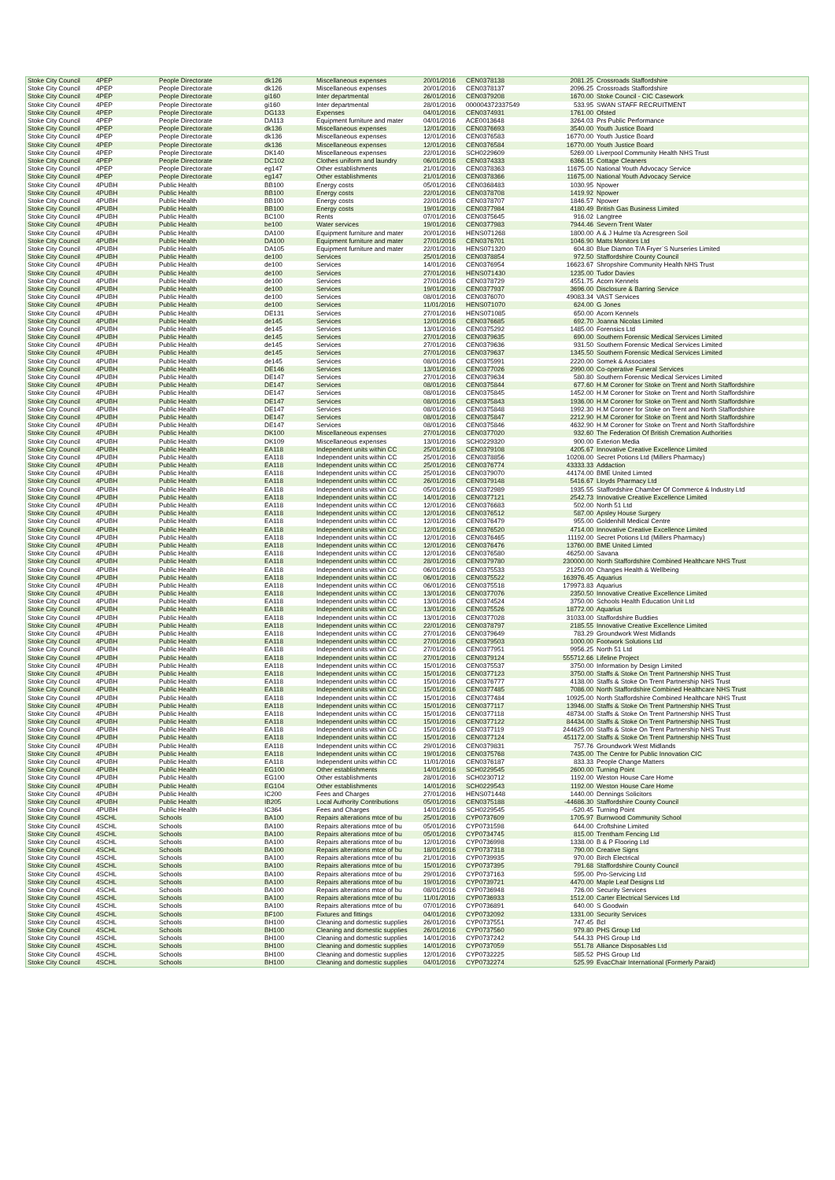| Stoke City Council | 4PEP | People Directorate | dk126 | Miscellaneous expenses | 20/01/2016 | CEN0378138 | 2081.25 | Crossroads Staffordshire |
| Stoke City Council | 4PEP | People Directorate | dk126 | Miscellaneous expenses | 20/01/2016 | CEN0378137 | 2096.25 | Crossroads Staffordshire |
| Stoke City Council | 4PEP | People Directorate | gi160 | Inter departmental | 26/01/2016 | CEN0379208 | 1670.00 | Stoke Council - CIC Casework |
| Stoke City Council | 4PEP | People Directorate | gi160 | Inter departmental | 28/01/2016 | 000004372337549 | 533.95 | SWAN STAFF RECRUITMENT |
| Stoke City Council | 4PEP | People Directorate | DG133 | Expenses | 04/01/2016 | CEN0374931 | 1761.00 | Ofsted |
| Stoke City Council | 4PEP | People Directorate | DA113 | Equipment furniture and mater | 04/01/2016 | ACE0013648 | 3264.03 | Prs Public Performance |
| Stoke City Council | 4PEP | People Directorate | dk136 | Miscellaneous expenses | 12/01/2016 | CEN0376693 | 3540.00 | Youth Justice Board |
| Stoke City Council | 4PEP | People Directorate | dk136 | Miscellaneous expenses | 12/01/2016 | CEN0376583 | 16770.00 | Youth Justice Board |
| Stoke City Council | 4PEP | People Directorate | dk136 | Miscellaneous expenses | 12/01/2016 | CEN0376584 | 16770.00 | Youth Justice Board |
| Stoke City Council | 4PEP | People Directorate | DK140 | Miscellaneous expenses | 22/01/2016 | SCH0229609 | 5269.00 | Liverpool Community Health NHS Trust |
| Stoke City Council | 4PEP | People Directorate | DC102 | Clothes uniform and laundry | 06/01/2016 | CEN0374333 | 6366.15 | Cottage Cleaners |
| Stoke City Council | 4PEP | People Directorate | eg147 | Other establishments | 21/01/2016 | CEN0378363 | 11675.00 | National Youth Advocacy Service |
| Stoke City Council | 4PEP | People Directorate | eg147 | Other establishments | 21/01/2016 | CEN0378366 | 11675.00 | National Youth Advocacy Service |
| Stoke City Council | 4PUBH | Public Health | BB100 | Energy costs | 05/01/2016 | CEN0368483 | 1030.95 | Npower |
| Stoke City Council | 4PUBH | Public Health | BB100 | Energy costs | 22/01/2016 | CEN0378708 | 1419.92 | Npower |
| Stoke City Council | 4PUBH | Public Health | BB100 | Energy costs | 22/01/2016 | CEN0378707 | 1846.57 | Npower |
| Stoke City Council | 4PUBH | Public Health | BB100 | Energy costs | 19/01/2016 | CEN0377984 | 4180.49 | British Gas Business Limited |
| Stoke City Council | 4PUBH | Public Health | BC100 | Rents | 07/01/2016 | CEN0375645 | 916.02 | Langtree |
| Stoke City Council | 4PUBH | Public Health | be100 | Water services | 19/01/2016 | CEN0377983 | 7944.46 | Severn Trent Water |
| Stoke City Council | 4PUBH | Public Health | DA100 | Equipment furniture and mater | 20/01/2016 | HENS071268 | 1800.00 | A & J Hulme t/a Acresgreen Soil |
| Stoke City Council | 4PUBH | Public Health | DA100 | Equipment furniture and mater | 27/01/2016 | CEN0376701 | 1046.90 | Matts Monitors Ltd |
| Stoke City Council | 4PUBH | Public Health | DA105 | Equipment furniture and mater | 22/01/2016 | HENS071320 | 604.80 | Blue Diamon T/A Fryer`S Nurseries Limited |
| Stoke City Council | 4PUBH | Public Health | de100 | Services | 25/01/2016 | CEN0378854 | 972.50 | Staffordshire County Council |
| Stoke City Council | 4PUBH | Public Health | de100 | Services | 14/01/2016 | CEN0376954 | 16623.67 | Shropshire Community Health NHS Trust |
| Stoke City Council | 4PUBH | Public Health | de100 | Services | 27/01/2016 | HENS071430 | 1235.00 | Tudor Davies |
| Stoke City Council | 4PUBH | Public Health | de100 | Services | 27/01/2016 | CEN0378729 | 4551.75 | Acorn Kennels |
| Stoke City Council | 4PUBH | Public Health | de100 | Services | 19/01/2016 | CEN0377937 | 3696.00 | Disclosure & Barring Service |
| Stoke City Council | 4PUBH | Public Health | de100 | Services | 08/01/2016 | CEN0376070 | 49083.34 | VAST Services |
| Stoke City Council | 4PUBH | Public Health | de100 | Services | 11/01/2016 | HENS071070 | 624.00 | G Jones |
| Stoke City Council | 4PUBH | Public Health | DE131 | Services | 27/01/2016 | HENS071085 | 650.00 | Acorn Kennels |
| Stoke City Council | 4PUBH | Public Health | de145 | Services | 12/01/2016 | CEN0376685 | 692.70 | Joanna Nicolas Limited |
| Stoke City Council | 4PUBH | Public Health | de145 | Services | 13/01/2016 | CEN0375292 | 1485.00 | Forensics Ltd |
| Stoke City Council | 4PUBH | Public Health | de145 | Services | 27/01/2016 | CEN0379635 | 690.00 | Southern Forensic Medical Services Limited |
| Stoke City Council | 4PUBH | Public Health | de145 | Services | 27/01/2016 | CEN0379636 | 931.50 | Southern Forensic Medical Services Limited |
| Stoke City Council | 4PUBH | Public Health | de145 | Services | 27/01/2016 | CEN0379637 | 1345.50 | Southern Forensic Medical Services Limited |
| Stoke City Council | 4PUBH | Public Health | de145 | Services | 08/01/2016 | CEN0375991 | 2220.00 | Somek & Associates |
| Stoke City Council | 4PUBH | Public Health | DE146 | Services | 13/01/2016 | CEN0377026 | 2990.00 | Co-operative Funeral Services |
| Stoke City Council | 4PUBH | Public Health | DE147 | Services | 27/01/2016 | CEN0379634 | 580.80 | Southern Forensic Medical Services Limited |
| Stoke City Council | 4PUBH | Public Health | DE147 | Services | 08/01/2016 | CEN0375844 | 677.60 | H.M Coroner for Stoke on Trent and North Staffordshire |
| Stoke City Council | 4PUBH | Public Health | DE147 | Services | 08/01/2016 | CEN0375845 | 1452.00 | H.M Coroner for Stoke on Trent and North Staffordshire |
| Stoke City Council | 4PUBH | Public Health | DE147 | Services | 08/01/2016 | CEN0375843 | 1936.00 | H.M Coroner for Stoke on Trent and North Staffordshire |
| Stoke City Council | 4PUBH | Public Health | DE147 | Services | 08/01/2016 | CEN0375848 | 1992.30 | H.M Coroner for Stoke on Trent and North Staffordshire |
| Stoke City Council | 4PUBH | Public Health | DE147 | Services | 08/01/2016 | CEN0375847 | 2212.90 | H.M Coroner for Stoke on Trent and North Staffordshire |
| Stoke City Council | 4PUBH | Public Health | DE147 | Services | 08/01/2016 | CEN0375846 | 4632.90 | H.M Coroner for Stoke on Trent and North Staffordshire |
| Stoke City Council | 4PUBH | Public Health | DK100 | Miscellaneous expenses | 27/01/2016 | CEN0377020 | 932.60 | The Federation Of British Cremation Authorities |
| Stoke City Council | 4PUBH | Public Health | DK109 | Miscellaneous expenses | 13/01/2016 | SCH0229320 | 900.00 | Exterion Media |
| Stoke City Council | 4PUBH | Public Health | EA118 | Independent units within CC | 25/01/2016 | CEN0379108 | 4205.67 | Innovative Creative Excellence Limited |
| Stoke City Council | 4PUBH | Public Health | EA118 | Independent units within CC | 25/01/2016 | CEN0378856 | 10208.00 | Secret Potions Ltd (Millers Pharmacy) |
| Stoke City Council | 4PUBH | Public Health | EA118 | Independent units within CC | 25/01/2016 | CEN0376774 | 43333.33 | Addaction |
| Stoke City Council | 4PUBH | Public Health | EA118 | Independent units within CC | 25/01/2016 | CEN0379070 | 44174.00 | BME United Limted |
| Stoke City Council | 4PUBH | Public Health | EA118 | Independent units within CC | 26/01/2016 | CEN0379148 | 5416.67 | Lloyds Pharmacy Ltd |
| Stoke City Council | 4PUBH | Public Health | EA118 | Independent units within CC | 05/01/2016 | CEN0372989 | 1935.55 | Staffordshire Chamber Of Commerce & Industry Ltd |
| Stoke City Council | 4PUBH | Public Health | EA118 | Independent units within CC | 14/01/2016 | CEN0377121 | 2542.73 | Innovative Creative Excellence Limited |
| Stoke City Council | 4PUBH | Public Health | EA118 | Independent units within CC | 12/01/2016 | CEN0376683 | 502.00 | North 51 Ltd |
| Stoke City Council | 4PUBH | Public Health | EA118 | Independent units within CC | 12/01/2016 | CEN0376512 | 587.00 | Apsley House Surgery |
| Stoke City Council | 4PUBH | Public Health | EA118 | Independent units within CC | 12/01/2016 | CEN0376479 | 955.00 | Goldenhill Medical Centre |
| Stoke City Council | 4PUBH | Public Health | EA118 | Independent units within CC | 12/01/2016 | CEN0376520 | 4714.00 | Innovative Creative Excellence Limited |
| Stoke City Council | 4PUBH | Public Health | EA118 | Independent units within CC | 12/01/2016 | CEN0376465 | 11192.00 | Secret Potions Ltd (Millers Pharmacy) |
| Stoke City Council | 4PUBH | Public Health | EA118 | Independent units within CC | 12/01/2016 | CEN0376476 | 13760.00 | BME United Limted |
| Stoke City Council | 4PUBH | Public Health | EA118 | Independent units within CC | 12/01/2016 | CEN0376580 | 46250.00 | Savana |
| Stoke City Council | 4PUBH | Public Health | EA118 | Independent units within CC | 28/01/2016 | CEN0379780 | 230000.00 | North Staffordshire Combined Healthcare NHS Trust |
| Stoke City Council | 4PUBH | Public Health | EA118 | Independent units within CC | 06/01/2016 | CEN0375533 | 21250.00 | Changes Health & Wellbeing |
| Stoke City Council | 4PUBH | Public Health | EA118 | Independent units within CC | 06/01/2016 | CEN0375522 | 163976.45 | Aquarius |
| Stoke City Council | 4PUBH | Public Health | EA118 | Independent units within CC | 06/01/2016 | CEN0375518 | 179973.83 | Aquarius |
| Stoke City Council | 4PUBH | Public Health | EA118 | Independent units within CC | 13/01/2016 | CEN0377076 | 2350.50 | Innovative Creative Excellence Limited |
| Stoke City Council | 4PUBH | Public Health | EA118 | Independent units within CC | 13/01/2016 | CEN0374524 | 3750.00 | Schools Health Education Unit Ltd |
| Stoke City Council | 4PUBH | Public Health | EA118 | Independent units within CC | 13/01/2016 | CEN0375526 | 18772.00 | Aquarius |
| Stoke City Council | 4PUBH | Public Health | EA118 | Independent units within CC | 13/01/2016 | CEN0377028 | 31033.00 | Staffordshire Buddies |
| Stoke City Council | 4PUBH | Public Health | EA118 | Independent units within CC | 22/01/2016 | CEN0378797 | 2185.55 | Innovative Creative Excellence Limited |
| Stoke City Council | 4PUBH | Public Health | EA118 | Independent units within CC | 27/01/2016 | CEN0379649 | 783.29 | Groundwork West Midlands |
| Stoke City Council | 4PUBH | Public Health | EA118 | Independent units within CC | 27/01/2016 | CEN0379503 | 1000.00 | Footwork Solutions Ltd |
| Stoke City Council | 4PUBH | Public Health | EA118 | Independent units within CC | 27/01/2016 | CEN0377951 | 9956.25 | North 51 Ltd |
| Stoke City Council | 4PUBH | Public Health | EA118 | Independent units within CC | 27/01/2016 | CEN0379124 | 555712.66 | Lifeline Project |
| Stoke City Council | 4PUBH | Public Health | EA118 | Independent units within CC | 15/01/2016 | CEN0375537 | 3750.00 | Information by Design Limited |
| Stoke City Council | 4PUBH | Public Health | EA118 | Independent units within CC | 15/01/2016 | CEN0377123 | 3750.00 | Staffs & Stoke On Trent Partnership NHS Trust |
| Stoke City Council | 4PUBH | Public Health | EA118 | Independent units within CC | 15/01/2016 | CEN0376777 | 4138.00 | Staffs & Stoke On Trent Partnership NHS Trust |
| Stoke City Council | 4PUBH | Public Health | EA118 | Independent units within CC | 15/01/2016 | CEN0377485 | 7086.00 | North Staffordshire Combined Healthcare NHS Trust |
| Stoke City Council | 4PUBH | Public Health | EA118 | Independent units within CC | 15/01/2016 | CEN0377484 | 10925.00 | North Staffordshire Combined Healthcare NHS Trust |
| Stoke City Council | 4PUBH | Public Health | EA118 | Independent units within CC | 15/01/2016 | CEN0377117 | 13946.00 | Staffs & Stoke On Trent Partnership NHS Trust |
| Stoke City Council | 4PUBH | Public Health | EA118 | Independent units within CC | 15/01/2016 | CEN0377118 | 48734.00 | Staffs & Stoke On Trent Partnership NHS Trust |
| Stoke City Council | 4PUBH | Public Health | EA118 | Independent units within CC | 15/01/2016 | CEN0377122 | 84434.00 | Staffs & Stoke On Trent Partnership NHS Trust |
| Stoke City Council | 4PUBH | Public Health | EA118 | Independent units within CC | 15/01/2016 | CEN0377119 | 244625.00 | Staffs & Stoke On Trent Partnership NHS Trust |
| Stoke City Council | 4PUBH | Public Health | EA118 | Independent units within CC | 15/01/2016 | CEN0377124 | 451172.00 | Staffs & Stoke On Trent Partnership NHS Trust |
| Stoke City Council | 4PUBH | Public Health | EA118 | Independent units within CC | 29/01/2016 | CEN0379831 | 757.76 | Groundwork West Midlands |
| Stoke City Council | 4PUBH | Public Health | EA118 | Independent units within CC | 19/01/2016 | CEN0375768 | 7435.00 | The Centre for Public Innovation CIC |
| Stoke City Council | 4PUBH | Public Health | EA118 | Independent units within CC | 11/01/2016 | CEN0376187 | 833.33 | People Change Matters |
| Stoke City Council | 4PUBH | Public Health | EG100 | Other establishments | 14/01/2016 | SCH0229545 | 2600.00 | Turning Point |
| Stoke City Council | 4PUBH | Public Health | EG100 | Other establishments | 28/01/2016 | SCH0230712 | 1192.00 | Weston House Care Home |
| Stoke City Council | 4PUBH | Public Health | EG104 | Other establishments | 14/01/2016 | SCH0229543 | 1192.00 | Weston House Care Home |
| Stoke City Council | 4PUBH | Public Health | IC200 | Fees and Charges | 27/01/2016 | HENS071448 | 1440.00 | Dennings Solicitors |
| Stoke City Council | 4PUBH | Public Health | IB205 | Local Authority Contributions | 05/01/2016 | CEN0375188 | -44686.30 | Staffordshire County Council |
| Stoke City Council | 4PUBH | Public Health | IC364 | Fees and Charges | 14/01/2016 | SCH0229545 | -520.45 | Turning Point |
| Stoke City Council | 4SCHL | Schools | BA100 | Repairs alterations mtce of bu | 25/01/2016 | CYP0737609 | 1705.97 | Burnwood Community School |
| Stoke City Council | 4SCHL | Schools | BA100 | Repairs alterations mtce of bu | 05/01/2016 | CYP0731598 | 644.00 | Croftshine Limited |
| Stoke City Council | 4SCHL | Schools | BA100 | Repairs alterations mtce of bu | 05/01/2016 | CYP0734745 | 815.00 | Trentham Fencing Ltd |
| Stoke City Council | 4SCHL | Schools | BA100 | Repairs alterations mtce of bu | 12/01/2016 | CYP0736998 | 1338.00 | B & P Flooring Ltd |
| Stoke City Council | 4SCHL | Schools | BA100 | Repairs alterations mtce of bu | 18/01/2016 | CYP0737318 | 790.00 | Creative Signs |
| Stoke City Council | 4SCHL | Schools | BA100 | Repairs alterations mtce of bu | 21/01/2016 | CYP0739935 | 970.00 | Birch Electrical |
| Stoke City Council | 4SCHL | Schools | BA100 | Repairs alterations mtce of bu | 15/01/2016 | CYP0737395 | 791.68 | Staffordshire County Council |
| Stoke City Council | 4SCHL | Schools | BA100 | Repairs alterations mtce of bu | 29/01/2016 | CYP0737163 | 595.00 | Pro-Servicing Ltd |
| Stoke City Council | 4SCHL | Schools | BA100 | Repairs alterations mtce of bu | 19/01/2016 | CYP0739721 | 4470.00 | Maple Leaf Designs Ltd |
| Stoke City Council | 4SCHL | Schools | BA100 | Repairs alterations mtce of bu | 08/01/2016 | CYP0736948 | 726.00 | Security Services |
| Stoke City Council | 4SCHL | Schools | BA100 | Repairs alterations mtce of bu | 11/01/2016 | CYP0736933 | 1512.00 | Carter Electrical Services Ltd |
| Stoke City Council | 4SCHL | Schools | BA100 | Repairs alterations mtce of bu | 07/01/2016 | CYP0736891 | 640.00 | S Goodwin |
| Stoke City Council | 4SCHL | Schools | BF100 | Fixtures and fittings | 04/01/2016 | CYP0732092 | 1331.00 | Security Services |
| Stoke City Council | 4SCHL | Schools | BH100 | Cleaning and domestic supplies | 26/01/2016 | CYP0737551 | 747.45 | Bcl |
| Stoke City Council | 4SCHL | Schools | BH100 | Cleaning and domestic supplies | 26/01/2016 | CYP0737560 | 979.80 | PHS Group Ltd |
| Stoke City Council | 4SCHL | Schools | BH100 | Cleaning and domestic supplies | 14/01/2016 | CYP0737242 | 544.33 | PHS Group Ltd |
| Stoke City Council | 4SCHL | Schools | BH100 | Cleaning and domestic supplies | 14/01/2016 | CYP0737059 | 551.78 | Alliance Disposables Ltd |
| Stoke City Council | 4SCHL | Schools | BH100 | Cleaning and domestic supplies | 12/01/2016 | CYP0732225 | 585.52 | PHS Group Ltd |
| Stoke City Council | 4SCHL | Schools | BH100 | Cleaning and domestic supplies | 04/01/2016 | CYP0732274 | 525.99 | EvacChair International (Formerly Paraid) |